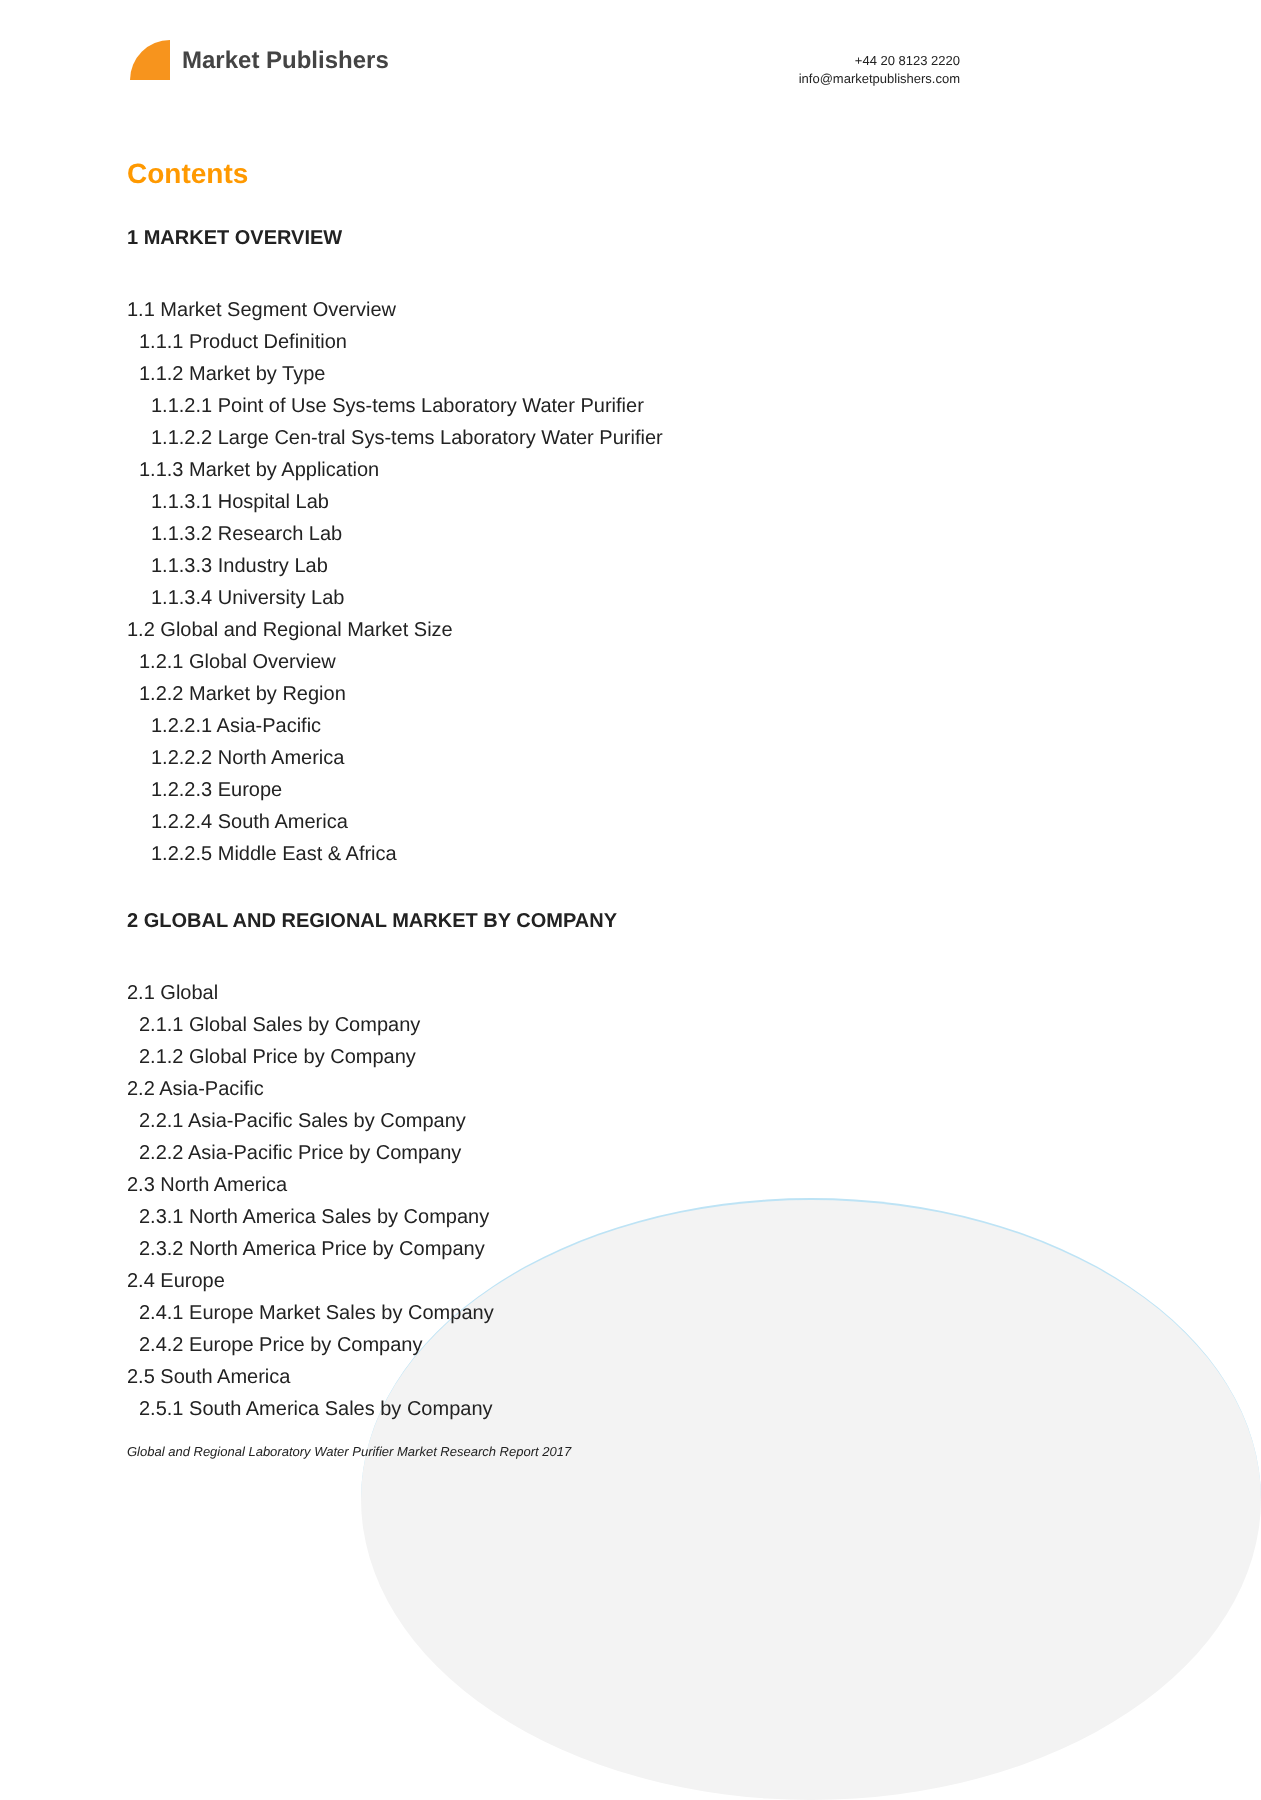Market Publishers
+44 20 8123 2220
info@marketpublishers.com
Contents
1 MARKET OVERVIEW
1.1 Market Segment Overview
1.1.1 Product Definition
1.1.2 Market by Type
1.1.2.1 Point of Use Sys-tems Laboratory Water Purifier
1.1.2.2 Large Cen-tral Sys-tems Laboratory Water Purifier
1.1.3 Market by Application
1.1.3.1 Hospital Lab
1.1.3.2 Research Lab
1.1.3.3 Industry Lab
1.1.3.4 University Lab
1.2 Global and Regional Market Size
1.2.1 Global Overview
1.2.2 Market by Region
1.2.2.1 Asia-Pacific
1.2.2.2 North America
1.2.2.3 Europe
1.2.2.4 South America
1.2.2.5 Middle East & Africa
2 GLOBAL AND REGIONAL MARKET BY COMPANY
2.1 Global
2.1.1 Global Sales by Company
2.1.2 Global Price by Company
2.2 Asia-Pacific
2.2.1 Asia-Pacific Sales by Company
2.2.2 Asia-Pacific Price by Company
2.3 North America
2.3.1 North America Sales by Company
2.3.2 North America Price by Company
2.4 Europe
2.4.1 Europe Market Sales by Company
2.4.2 Europe Price by Company
2.5 South America
2.5.1 South America Sales by Company
Global and Regional Laboratory Water Purifier Market Research Report 2017